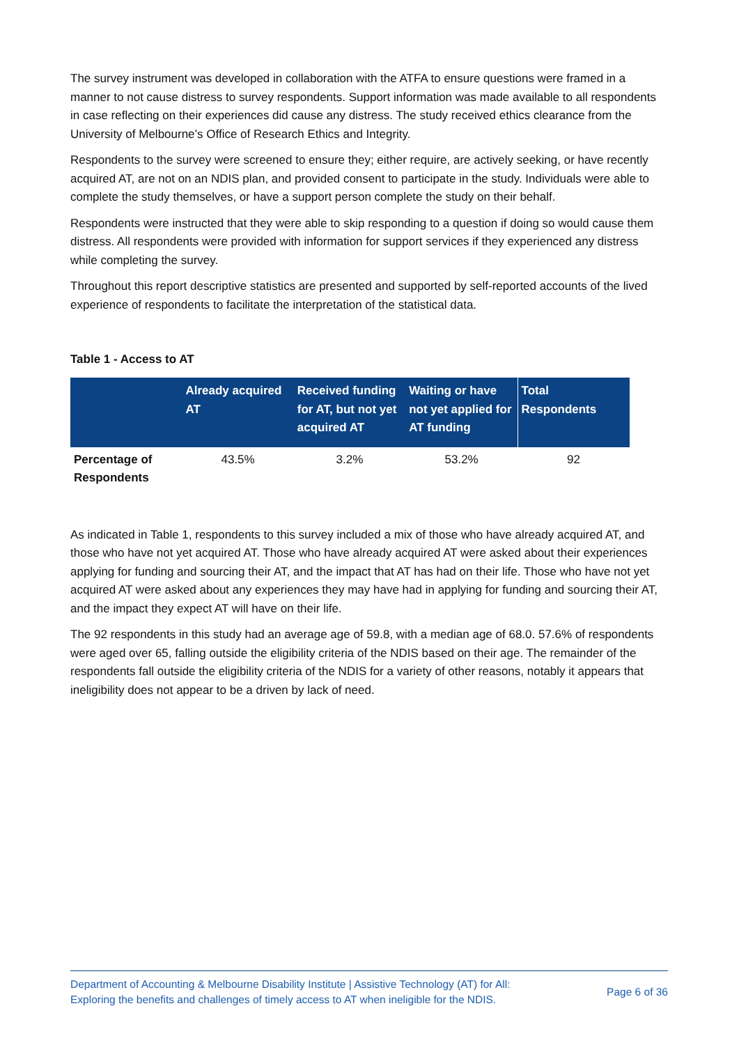The survey instrument was developed in collaboration with the ATFA to ensure questions were framed in a manner to not cause distress to survey respondents. Support information was made available to all respondents in case reflecting on their experiences did cause any distress. The study received ethics clearance from the University of Melbourne’s Office of Research Ethics and Integrity.
Respondents to the survey were screened to ensure they; either require, are actively seeking, or have recently acquired AT, are not on an NDIS plan, and provided consent to participate in the study. Individuals were able to complete the study themselves, or have a support person complete the study on their behalf.
Respondents were instructed that they were able to skip responding to a question if doing so would cause them distress. All respondents were provided with information for support services if they experienced any distress while completing the survey.
Throughout this report descriptive statistics are presented and supported by self-reported accounts of the lived experience of respondents to facilitate the interpretation of the statistical data.
Table 1 - Access to AT
| | Already acquired AT | Received funding for AT, but not yet acquired AT | Waiting or have not yet applied for AT funding | Total Respondents |
| --- | --- | --- | --- | --- |
| Percentage of Respondents | 43.5% | 3.2% | 53.2% | 92 |
As indicated in Table 1, respondents to this survey included a mix of those who have already acquired AT, and those who have not yet acquired AT. Those who have already acquired AT were asked about their experiences applying for funding and sourcing their AT, and the impact that AT has had on their life. Those who have not yet acquired AT were asked about any experiences they may have had in applying for funding and sourcing their AT, and the impact they expect AT will have on their life.
The 92 respondents in this study had an average age of 59.8, with a median age of 68.0. 57.6% of respondents were aged over 65, falling outside the eligibility criteria of the NDIS based on their age. The remainder of the respondents fall outside the eligibility criteria of the NDIS for a variety of other reasons, notably it appears that ineligibility does not appear to be a driven by lack of need.
Department of Accounting & Melbourne Disability Institute | Assistive Technology (AT) for All:
Exploring the benefits and challenges of timely access to AT when ineligible for the NDIS.
Page 6 of 36